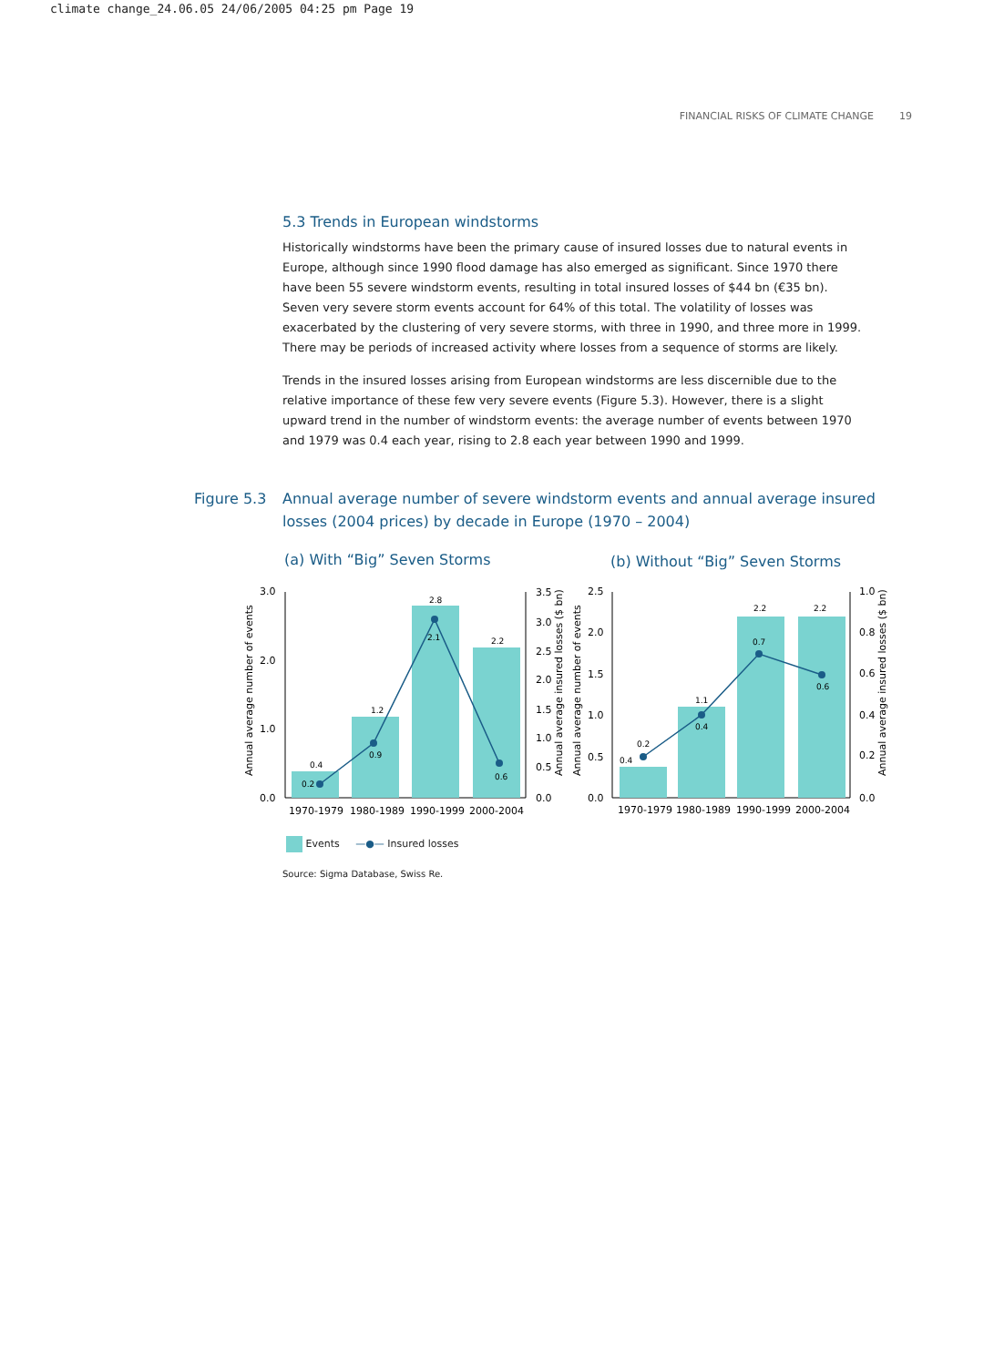climate change_24.06.05 24/06/2005 04:25 pm Page 19
FINANCIAL RISKS OF CLIMATE CHANGE 19
5.3 Trends in European windstorms
Historically windstorms have been the primary cause of insured losses due to natural events in Europe, although since 1990 flood damage has also emerged as significant. Since 1970 there have been 55 severe windstorm events, resulting in total insured losses of $44 bn (€35 bn). Seven very severe storm events account for 64% of this total. The volatility of losses was exacerbated by the clustering of very severe storms, with three in 1990, and three more in 1999. There may be periods of increased activity where losses from a sequence of storms are likely.
Trends in the insured losses arising from European windstorms are less discernible due to the relative importance of these few very severe events (Figure 5.3). However, there is a slight upward trend in the number of windstorm events: the average number of events between 1970 and 1979 was 0.4 each year, rising to 2.8 each year between 1990 and 1999.
Figure 5.3 Annual average number of severe windstorm events and annual average insured
losses (2004 prices) by decade in Europe (1970 – 2004)
(a) With “Big” Seven Storms
3.0
2.0
1.0
0.0
3.5
3.0
2.5
2.0
1.5
1.0
0.5
0.0
0.4
0.2
1.2
0.9
2.8
2.1
2.2
0.6
1970-1979
1980-1989
1990-1999
2000-2004
Annual average number of events
Annual average insured losses ($ bn)
(b) Without “Big” Seven Storms
2.5
2.0
1.5
1.0
0.5
0.0
1.0
0.8
0.6
0.4
0.2
0.0
0.4
0.2
1.1
0.4
2.2
0.7
2.2
0.6
1970-1979
1980-1989
1990-1999
2000-2004
Annual average number of events
Annual average insured losses ($ bn)
Events —●— Insured losses
Source: Sigma Database, Swiss Re.